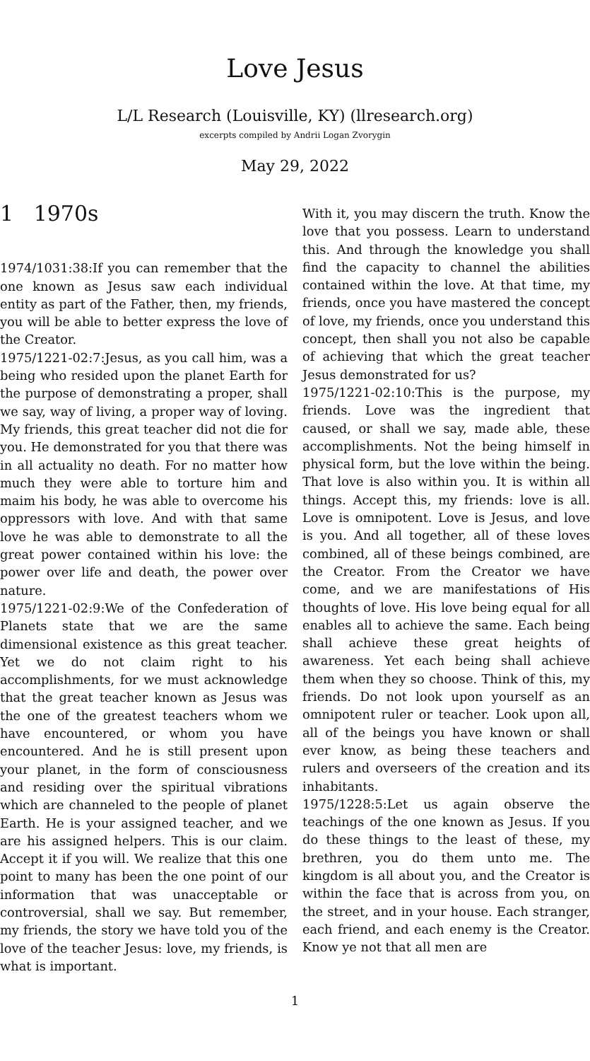Love Jesus
L/L Research (Louisville, KY) (llresearch.org)
excerpts compiled by Andrii Logan Zvorygin
May 29, 2022
1 1970s
1974/1031:38:If you can remember that the one known as Jesus saw each individual entity as part of the Father, then, my friends, you will be able to better express the love of the Creator.
1975/1221-02:7:Jesus, as you call him, was a being who resided upon the planet Earth for the purpose of demonstrating a proper, shall we say, way of living, a proper way of loving. My friends, this great teacher did not die for you. He demonstrated for you that there was in all actuality no death. For no matter how much they were able to torture him and maim his body, he was able to overcome his oppressors with love. And with that same love he was able to demonstrate to all the great power contained within his love: the power over life and death, the power over nature.
1975/1221-02:9:We of the Confederation of Planets state that we are the same dimensional existence as this great teacher. Yet we do not claim right to his accomplishments, for we must acknowledge that the great teacher known as Jesus was the one of the greatest teachers whom we have encountered, or whom you have encountered. And he is still present upon your planet, in the form of consciousness and residing over the spiritual vibrations which are channeled to the people of planet Earth. He is your assigned teacher, and we are his assigned helpers. This is our claim. Accept it if you will. We realize that this one point to many has been the one point of our information that was unacceptable or controversial, shall we say. But remember, my friends, the story we have told you of the love of the teacher Jesus: love, my friends, is what is important.
With it, you may discern the truth. Know the love that you possess. Learn to understand this. And through the knowledge you shall find the capacity to channel the abilities contained within the love. At that time, my friends, once you have mastered the concept of love, my friends, once you understand this concept, then shall you not also be capable of achieving that which the great teacher Jesus demonstrated for us?
1975/1221-02:10:This is the purpose, my friends. Love was the ingredient that caused, or shall we say, made able, these accomplishments. Not the being himself in physical form, but the love within the being. That love is also within you. It is within all things. Accept this, my friends: love is all. Love is omnipotent. Love is Jesus, and love is you. And all together, all of these loves combined, all of these beings combined, are the Creator. From the Creator we have come, and we are manifestations of His thoughts of love. His love being equal for all enables all to achieve the same. Each being shall achieve these great heights of awareness. Yet each being shall achieve them when they so choose. Think of this, my friends. Do not look upon yourself as an omnipotent ruler or teacher. Look upon all, all of the beings you have known or shall ever know, as being these teachers and rulers and overseers of the creation and its inhabitants.
1975/1228:5:Let us again observe the teachings of the one known as Jesus. If you do these things to the least of these, my brethren, you do them unto me. The kingdom is all about you, and the Creator is within the face that is across from you, on the street, and in your house. Each stranger, each friend, and each enemy is the Creator. Know ye not that all men are
1